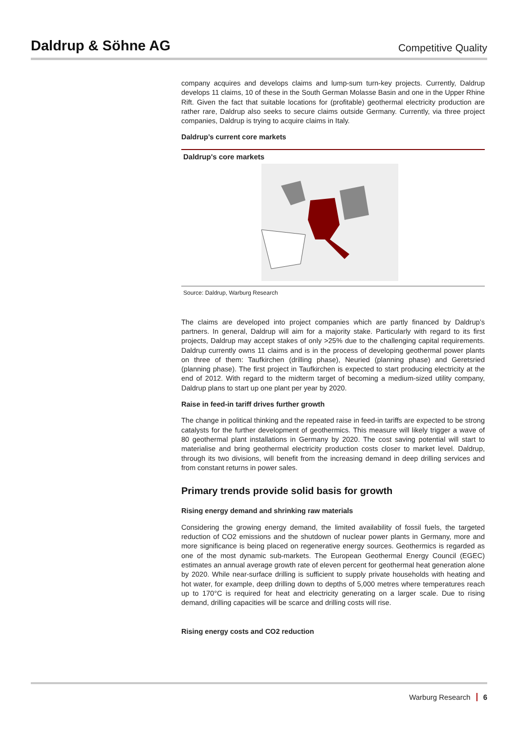Daldrup & Söhne AG
Competitive Quality
company acquires and develops claims and lump-sum turn-key projects. Currently, Daldrup develops 11 claims, 10 of these in the South German Molasse Basin and one in the Upper Rhine Rift. Given the fact that suitable locations for (profitable) geothermal electricity production are rather rare, Daldrup also seeks to secure claims outside Germany. Currently, via three project companies, Daldrup is trying to acquire claims in Italy.
Daldrup’s current core markets
Daldrup's core markets
Source: Daldrup, Warburg Research
The claims are developed into project companies which are partly financed by Daldrup’s partners. In general, Daldrup will aim for a majority stake. Particularly with regard to its first projects, Daldrup may accept stakes of only >25% due to the challenging capital requirements. Daldrup currently owns 11 claims and is in the process of developing geothermal power plants on three of them: Taufkirchen (drilling phase), Neuried (planning phase) and Geretsried (planning phase). The first project in Taufkirchen is expected to start producing electricity at the end of 2012. With regard to the midterm target of becoming a medium-sized utility company, Daldrup plans to start up one plant per year by 2020.
Raise in feed-in tariff drives further growth
The change in political thinking and the repeated raise in feed-in tariffs are expected to be strong catalysts for the further development of geothermics. This measure will likely trigger a wave of 80 geothermal plant installations in Germany by 2020. The cost saving potential will start to materialise and bring geothermal electricity production costs closer to market level. Daldrup, through its two divisions, will benefit from the increasing demand in deep drilling services and from constant returns in power sales.
Primary trends provide solid basis for growth
Rising energy demand and shrinking raw materials
Considering the growing energy demand, the limited availability of fossil fuels, the targeted reduction of CO2 emissions and the shutdown of nuclear power plants in Germany, more and more significance is being placed on regenerative energy sources. Geothermics is regarded as one of the most dynamic sub-markets. The European Geothermal Energy Council (EGEC) estimates an annual average growth rate of eleven percent for geothermal heat generation alone by 2020. While near-surface drilling is sufficient to supply private households with heating and hot water, for example, deep drilling down to depths of 5,000 metres where temperatures reach up to 170°C is required for heat and electricity generating on a larger scale. Due to rising demand, drilling capacities will be scarce and drilling costs will rise.
Rising energy costs and CO2 reduction
Warburg Research 6